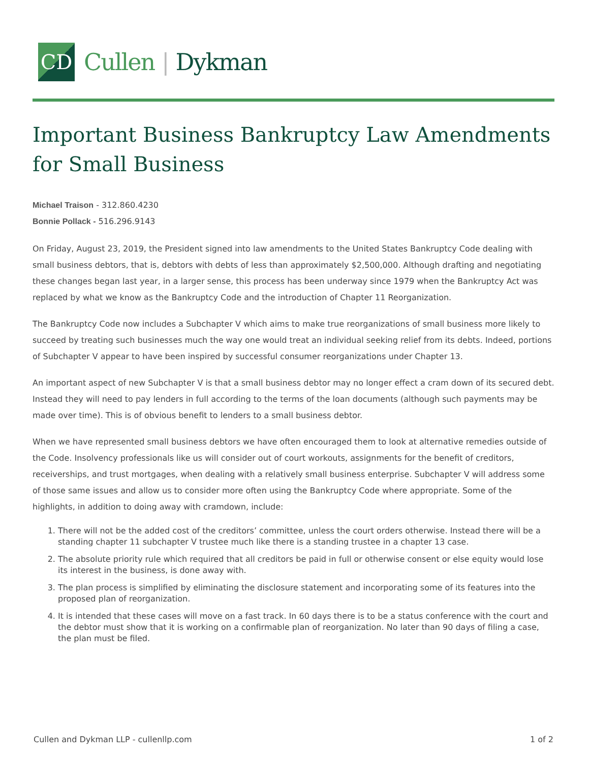CD
Cullen | Dykman
Important Business Bankruptcy Law Amendments for Small Business
Michael Traison - 312.860.4230
Bonnie Pollack - 516.296.9143
On Friday, August 23, 2019, the President signed into law amendments to the United States Bankruptcy Code dealing with small business debtors, that is, debtors with debts of less than approximately $2,500,000. Although drafting and negotiating these changes began last year, in a larger sense, this process has been underway since 1979 when the Bankruptcy Act was replaced by what we know as the Bankruptcy Code and the introduction of Chapter 11 Reorganization.
The Bankruptcy Code now includes a Subchapter V which aims to make true reorganizations of small business more likely to succeed by treating such businesses much the way one would treat an individual seeking relief from its debts. Indeed, portions of Subchapter V appear to have been inspired by successful consumer reorganizations under Chapter 13.
An important aspect of new Subchapter V is that a small business debtor may no longer effect a cram down of its secured debt. Instead they will need to pay lenders in full according to the terms of the loan documents (although such payments may be made over time). This is of obvious benefit to lenders to a small business debtor.
When we have represented small business debtors we have often encouraged them to look at alternative remedies outside of the Code. Insolvency professionals like us will consider out of court workouts, assignments for the benefit of creditors, receiverships, and trust mortgages, when dealing with a relatively small business enterprise. Subchapter V will address some of those same issues and allow us to consider more often using the Bankruptcy Code where appropriate. Some of the highlights, in addition to doing away with cramdown, include:
1. There will not be the added cost of the creditors’ committee, unless the court orders otherwise. Instead there will be a standing chapter 11 subchapter V trustee much like there is a standing trustee in a chapter 13 case.
2. The absolute priority rule which required that all creditors be paid in full or otherwise consent or else equity would lose its interest in the business, is done away with.
3. The plan process is simplified by eliminating the disclosure statement and incorporating some of its features into the proposed plan of reorganization.
4. It is intended that these cases will move on a fast track. In 60 days there is to be a status conference with the court and the debtor must show that it is working on a confirmable plan of reorganization. No later than 90 days of filing a case, the plan must be filed.
Cullen and Dykman LLP - cullenllp.com 1 of 2